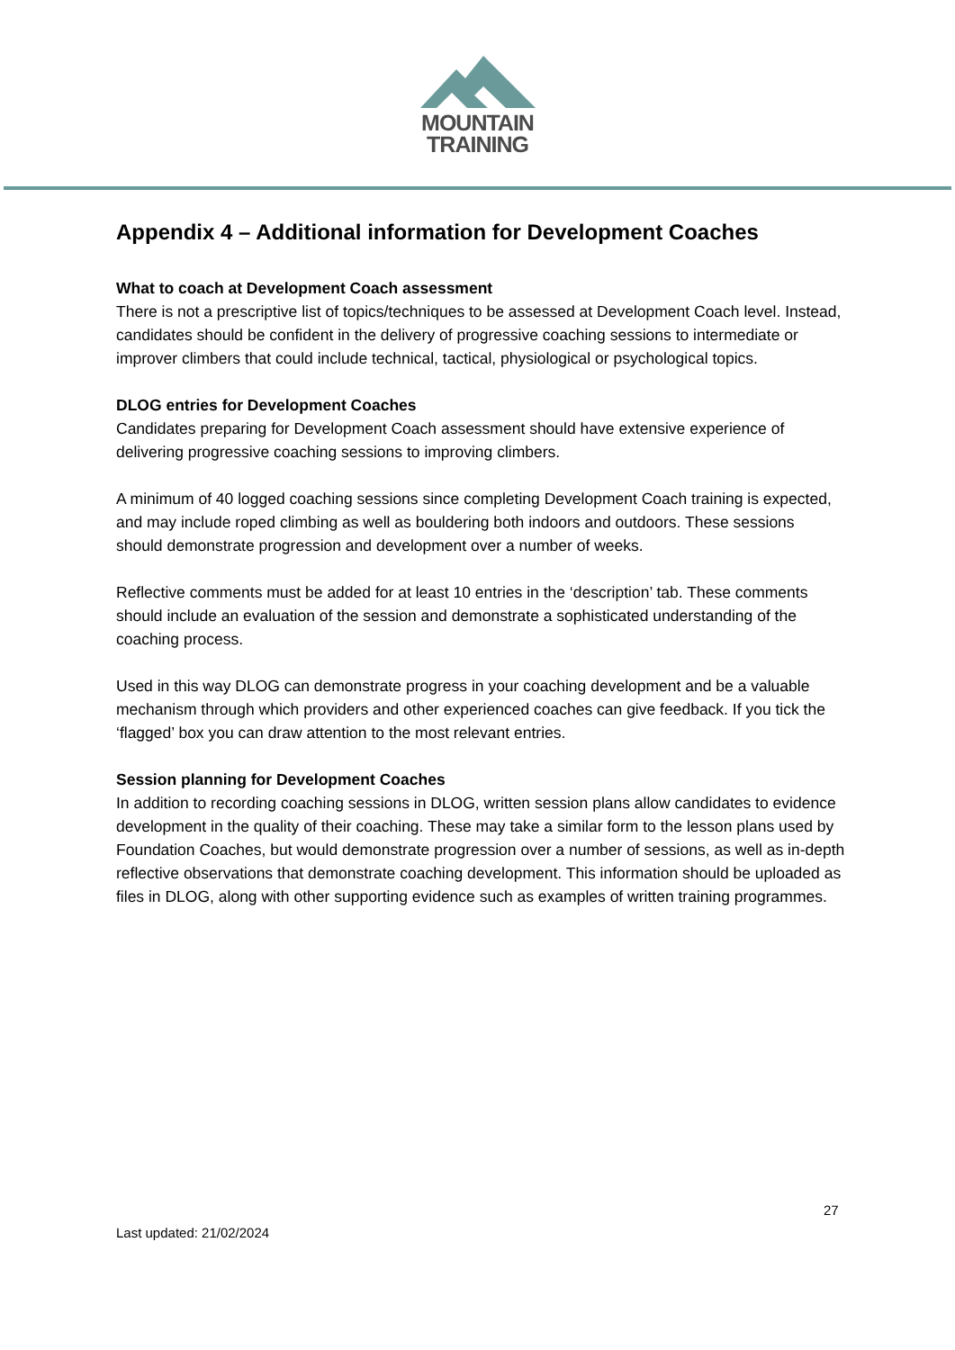MOUNTAIN
TRAINING
Appendix 4 – Additional information for Development Coaches
What to coach at Development Coach assessment
There is not a prescriptive list of topics/techniques to be assessed at Development Coach level. Instead, candidates should be confident in the delivery of progressive coaching sessions to intermediate or improver climbers that could include technical, tactical, physiological or psychological topics.
DLOG entries for Development Coaches
Candidates preparing for Development Coach assessment should have extensive experience of delivering progressive coaching sessions to improving climbers.
A minimum of 40 logged coaching sessions since completing Development Coach training is expected, and may include roped climbing as well as bouldering both indoors and outdoors. These sessions should demonstrate progression and development over a number of weeks.
Reflective comments must be added for at least 10 entries in the ‘description’ tab. These comments should include an evaluation of the session and demonstrate a sophisticated understanding of the coaching process.
Used in this way DLOG can demonstrate progress in your coaching development and be a valuable mechanism through which providers and other experienced coaches can give feedback. If you tick the ‘flagged’ box you can draw attention to the most relevant entries.
Session planning for Development Coaches
In addition to recording coaching sessions in DLOG, written session plans allow candidates to evidence development in the quality of their coaching. These may take a similar form to the lesson plans used by Foundation Coaches, but would demonstrate progression over a number of sessions, as well as in-depth reflective observations that demonstrate coaching development. This information should be uploaded as files in DLOG, along with other supporting evidence such as examples of written training programmes.
27
Last updated: 21/02/2024